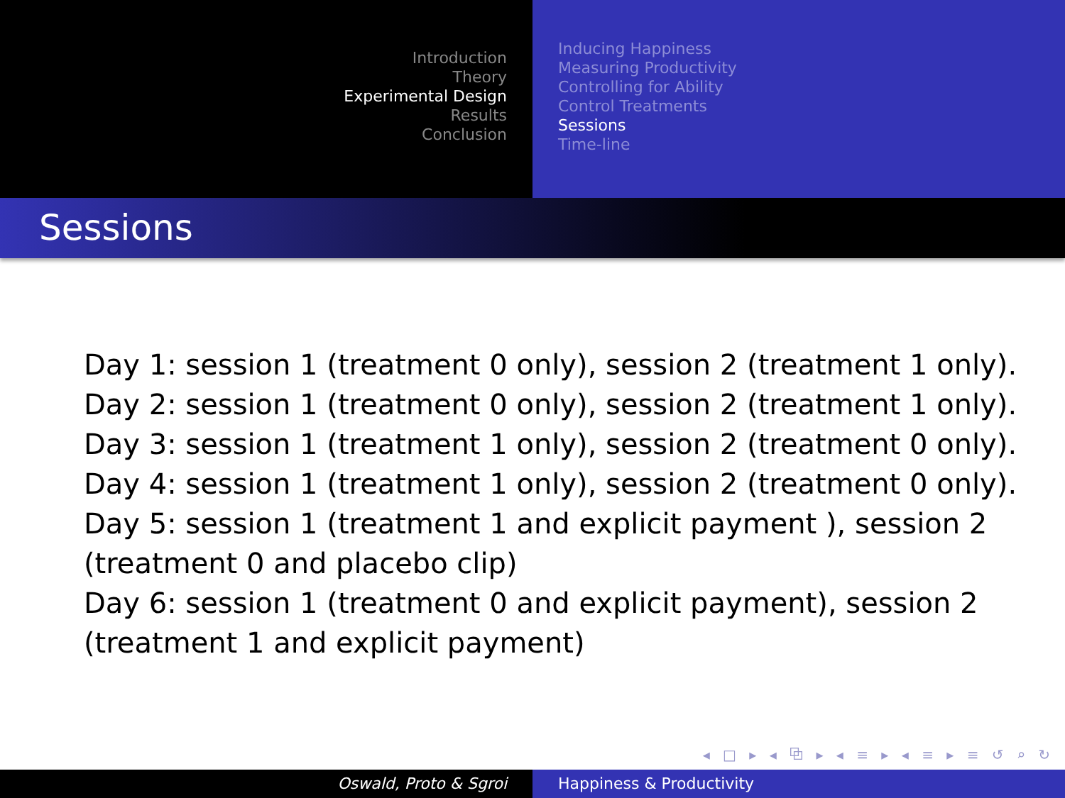Introduction
Theory
Experimental Design
Results
Conclusion
Inducing Happiness
Measuring Productivity
Controlling for Ability
Control Treatments
Sessions
Time-line
Sessions
Day 1: session 1 (treatment 0 only), session 2 (treatment 1 only).
Day 2: session 1 (treatment 0 only), session 2 (treatment 1 only).
Day 3: session 1 (treatment 1 only), session 2 (treatment 0 only).
Day 4: session 1 (treatment 1 only), session 2 (treatment 0 only).
Day 5: session 1 (treatment 1 and explicit payment ), session 2
(treatment 0 and placebo clip)
Day 6: session 1 (treatment 0 and explicit payment), session 2
(treatment 1 and explicit payment)
◂ □ ▸ ◂ ⧉ ▸ ◂ ≡ ▸ ◂ ≡ ▸ ≡ ↺ ⌕ ↻
Oswald, Proto & Sgroi Happiness & Productivity